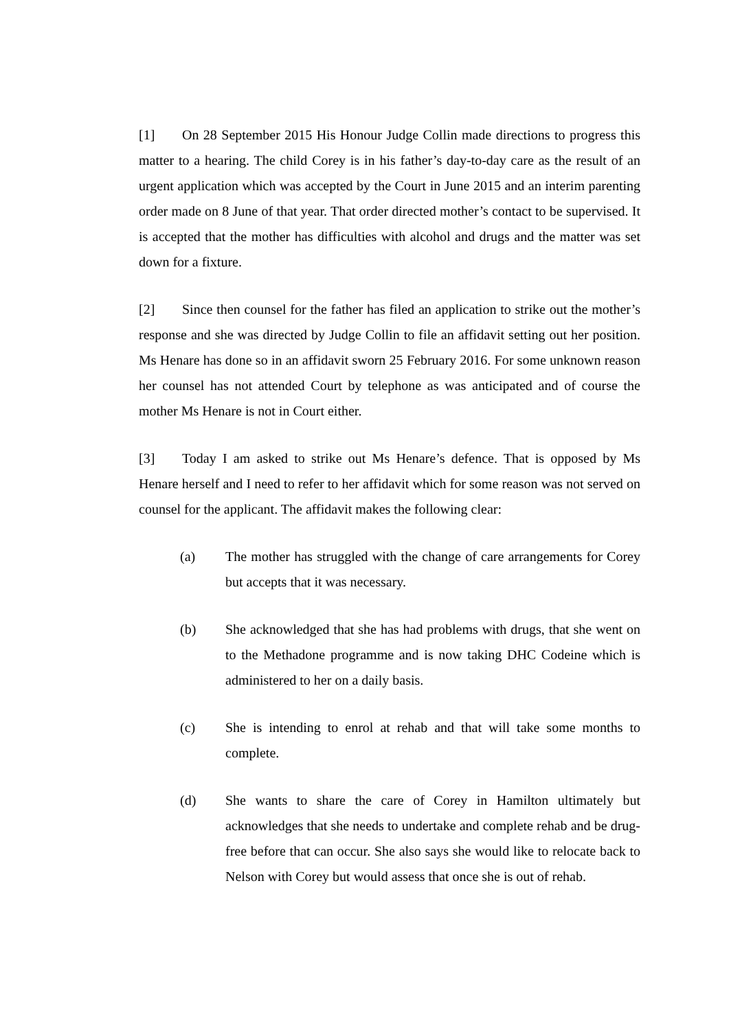[1] On 28 September 2015 His Honour Judge Collin made directions to progress this matter to a hearing. The child Corey is in his father’s day-to-day care as the result of an urgent application which was accepted by the Court in June 2015 and an interim parenting order made on 8 June of that year. That order directed mother’s contact to be supervised. It is accepted that the mother has difficulties with alcohol and drugs and the matter was set down for a fixture.
[2] Since then counsel for the father has filed an application to strike out the mother’s response and she was directed by Judge Collin to file an affidavit setting out her position. Ms Henare has done so in an affidavit sworn 25 February 2016. For some unknown reason her counsel has not attended Court by telephone as was anticipated and of course the mother Ms Henare is not in Court either.
[3] Today I am asked to strike out Ms Henare’s defence. That is opposed by Ms Henare herself and I need to refer to her affidavit which for some reason was not served on counsel for the applicant. The affidavit makes the following clear:
(a) The mother has struggled with the change of care arrangements for Corey but accepts that it was necessary.
(b) She acknowledged that she has had problems with drugs, that she went on to the Methadone programme and is now taking DHC Codeine which is administered to her on a daily basis.
(c) She is intending to enrol at rehab and that will take some months to complete.
(d) She wants to share the care of Corey in Hamilton ultimately but acknowledges that she needs to undertake and complete rehab and be drug-free before that can occur. She also says she would like to relocate back to Nelson with Corey but would assess that once she is out of rehab.